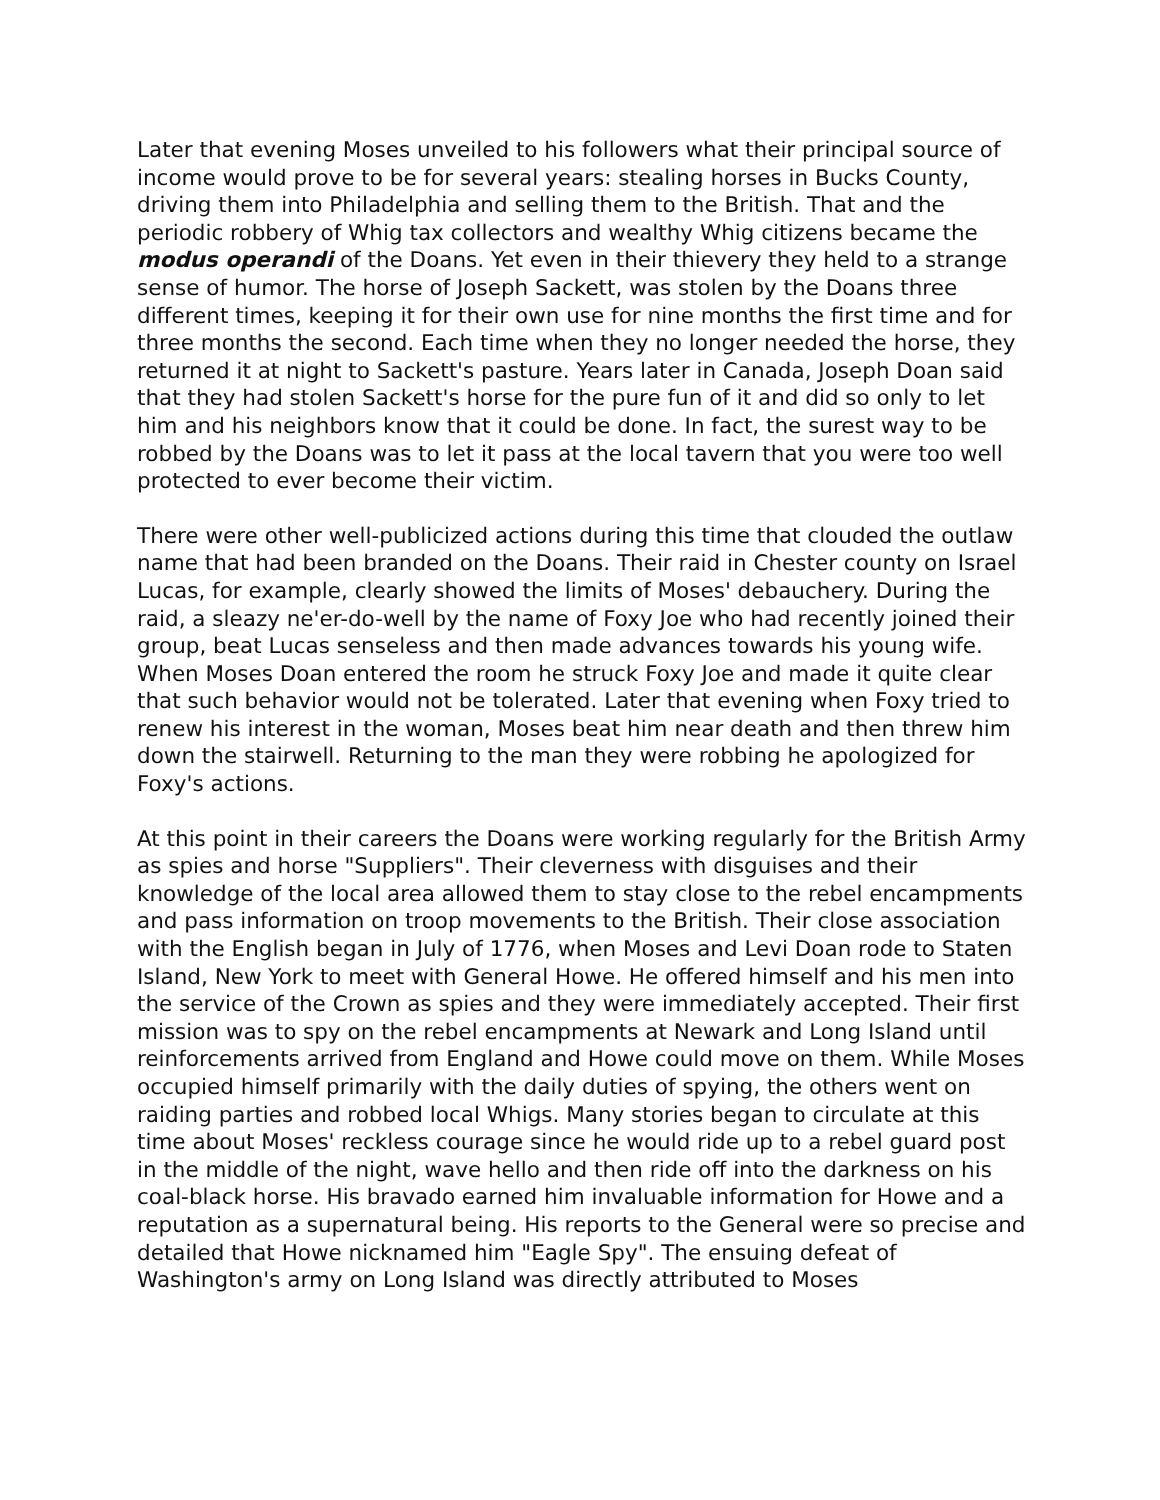Later that evening Moses unveiled to his followers what their principal source of income would prove to be for several years: stealing horses in Bucks County, driving them into Philadelphia and selling them to the British. That and the periodic robbery of Whig tax collectors and wealthy Whig citizens became the modus operandi of the Doans. Yet even in their thievery they held to a strange sense of humor. The horse of Joseph Sackett, was stolen by the Doans three different times, keeping it for their own use for nine months the first time and for three months the second. Each time when they no longer needed the horse, they returned it at night to Sackett's pasture. Years later in Canada, Joseph Doan said that they had stolen Sackett's horse for the pure fun of it and did so only to let him and his neighbors know that it could be done. In fact, the surest way to be robbed by the Doans was to let it pass at the local tavern that you were too well protected to ever become their victim.
There were other well-publicized actions during this time that clouded the outlaw name that had been branded on the Doans. Their raid in Chester county on Israel Lucas, for example, clearly showed the limits of Moses' debauchery. During the raid, a sleazy ne'er-do-well by the name of Foxy Joe who had recently joined their group, beat Lucas senseless and then made advances towards his young wife. When Moses Doan entered the room he struck Foxy Joe and made it quite clear that such behavior would not be tolerated. Later that evening when Foxy tried to renew his interest in the woman, Moses beat him near death and then threw him down the stairwell. Returning to the man they were robbing he apologized for Foxy's actions.
At this point in their careers the Doans were working regularly for the British Army as spies and horse "Suppliers". Their cleverness with disguises and their knowledge of the local area allowed them to stay close to the rebel encampments and pass information on troop movements to the British. Their close association with the English began in July of 1776, when Moses and Levi Doan rode to Staten Island, New York to meet with General Howe. He offered himself and his men into the service of the Crown as spies and they were immediately accepted. Their first mission was to spy on the rebel encampments at Newark and Long Island until reinforcements arrived from England and Howe could move on them. While Moses occupied himself primarily with the daily duties of spying, the others went on raiding parties and robbed local Whigs. Many stories began to circulate at this time about Moses' reckless courage since he would ride up to a rebel guard post in the middle of the night, wave hello and then ride off into the darkness on his coal-black horse. His bravado earned him invaluable information for Howe and a reputation as a supernatural being. His reports to the General were so precise and detailed that Howe nicknamed him "Eagle Spy". The ensuing defeat of Washington's army on Long Island was directly attributed to Moses